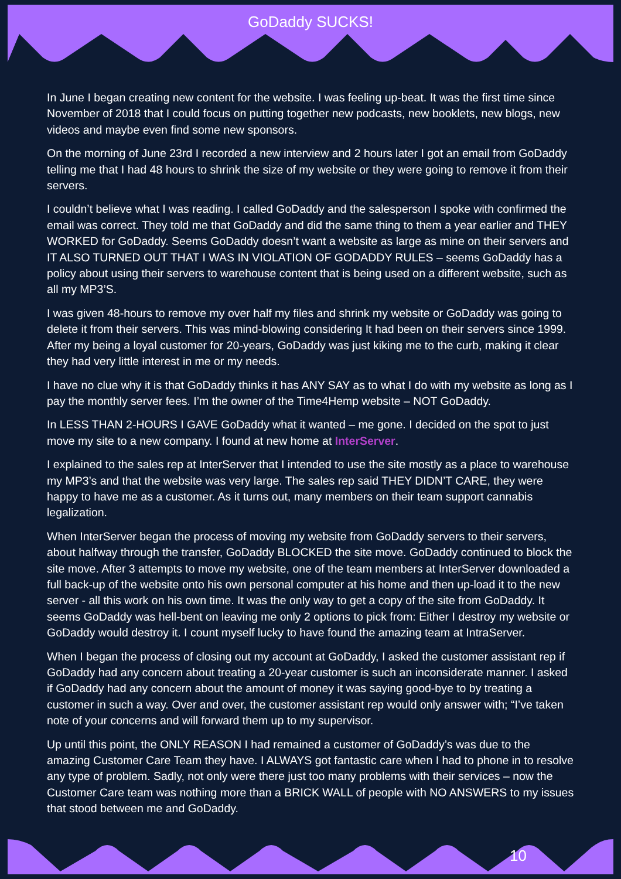GoDaddy SUCKS!
In June I began creating new content for the website. I was feeling up-beat. It was the first time since November of 2018 that I could focus on putting together new podcasts, new booklets, new blogs, new videos and maybe even find some new sponsors.
On the morning of June 23rd I recorded a new interview and 2 hours later I got an email from GoDaddy telling me that I had 48 hours to shrink the size of my website or they were going to remove it from their servers.
I couldn’t believe what I was reading. I called GoDaddy and the salesperson I spoke with confirmed the email was correct. They told me that GoDaddy and did the same thing to them a year earlier and THEY WORKED for GoDaddy. Seems GoDaddy doesn’t want a website as large as mine on their servers and IT ALSO TURNED OUT THAT I WAS IN VIOLATION OF GODADDY RULES – seems GoDaddy has a policy about using their servers to warehouse content that is being used on a different website, such as all my MP3’S.
I was given 48-hours to remove my over half my files and shrink my website or GoDaddy was going to delete it from their servers. This was mind-blowing considering It had been on their servers since 1999. After my being a loyal customer for 20-years, GoDaddy was just kiking me to the curb, making it clear they had very little interest in me or my needs.
I have no clue why it is that GoDaddy thinks it has ANY SAY as to what I do with my website as long as I pay the monthly server fees. I’m the owner of the Time4Hemp website – NOT GoDaddy.
In LESS THAN 2-HOURS I GAVE GoDaddy what it wanted – me gone. I decided on the spot to just move my site to a new company. I found at new home at InterServer.
I explained to the sales rep at InterServer that I intended to use the site mostly as a place to warehouse my MP3’s and that the website was very large. The sales rep said THEY DIDN’T CARE, they were happy to have me as a customer. As it turns out, many members on their team support cannabis legalization.
When InterServer began the process of moving my website from GoDaddy servers to their servers, about halfway through the transfer, GoDaddy BLOCKED the site move. GoDaddy continued to block the site move. After 3 attempts to move my website, one of the team members at InterServer downloaded a full back-up of the website onto his own personal computer at his home and then up-load it to the new server - all this work on his own time. It was the only way to get a copy of the site from GoDaddy. It seems GoDaddy was hell-bent on leaving me only 2 options to pick from: Either I destroy my website or GoDaddy would destroy it. I count myself lucky to have found the amazing team at IntraServer.
When I began the process of closing out my account at GoDaddy, I asked the customer assistant rep if GoDaddy had any concern about treating a 20-year customer is such an inconsiderate manner. I asked if GoDaddy had any concern about the amount of money it was saying good-bye to by treating a customer in such a way. Over and over, the customer assistant rep would only answer with; “I’ve taken note of your concerns and will forward them up to my supervisor.
Up until this point, the ONLY REASON I had remained a customer of GoDaddy’s was due to the amazing Customer Care Team they have. I ALWAYS got fantastic care when I had to phone in to resolve any type of problem. Sadly, not only were there just too many problems with their services – now the Customer Care team was nothing more than a BRICK WALL of people with NO ANSWERS to my issues that stood between me and GoDaddy.
10